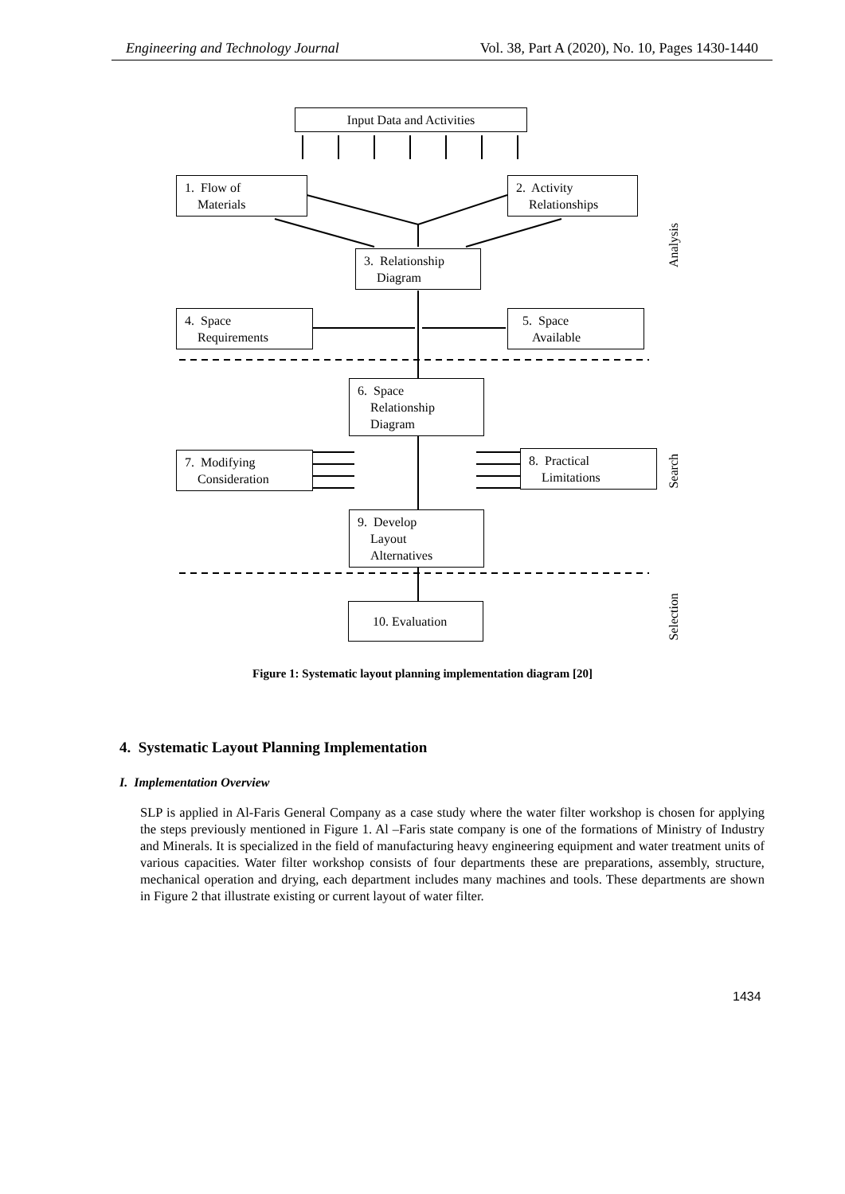Engineering and Technology Journal Vol. 38, Part A (2020), No. 10, Pages 1430-1440
Input Data and Activities
1. Flow of
Materials
2. Activity
Relationships
3. Relationship
Diagram
4. Space
Requirements
5. Space
Available
6. Space
Relationship
Diagram
7. Modifying
Consideration
8. Practical
Limitations
9. Develop
Layout
Alternatives
10. Evaluation
Analysis
Search
Selection
Figure 1: Systematic layout planning implementation diagram [20]
4. Systematic Layout Planning Implementation
I. Implementation Overview
SLP is applied in Al-Faris General Company as a case study where the water filter workshop is chosen for applying the steps previously mentioned in Figure 1. Al –Faris state company is one of the formations of Ministry of Industry and Minerals. It is specialized in the field of manufacturing heavy engineering equipment and water treatment units of various capacities. Water filter workshop consists of four departments these are preparations, assembly, structure, mechanical operation and drying, each department includes many machines and tools. These departments are shown in Figure 2 that illustrate existing or current layout of water filter.
1434